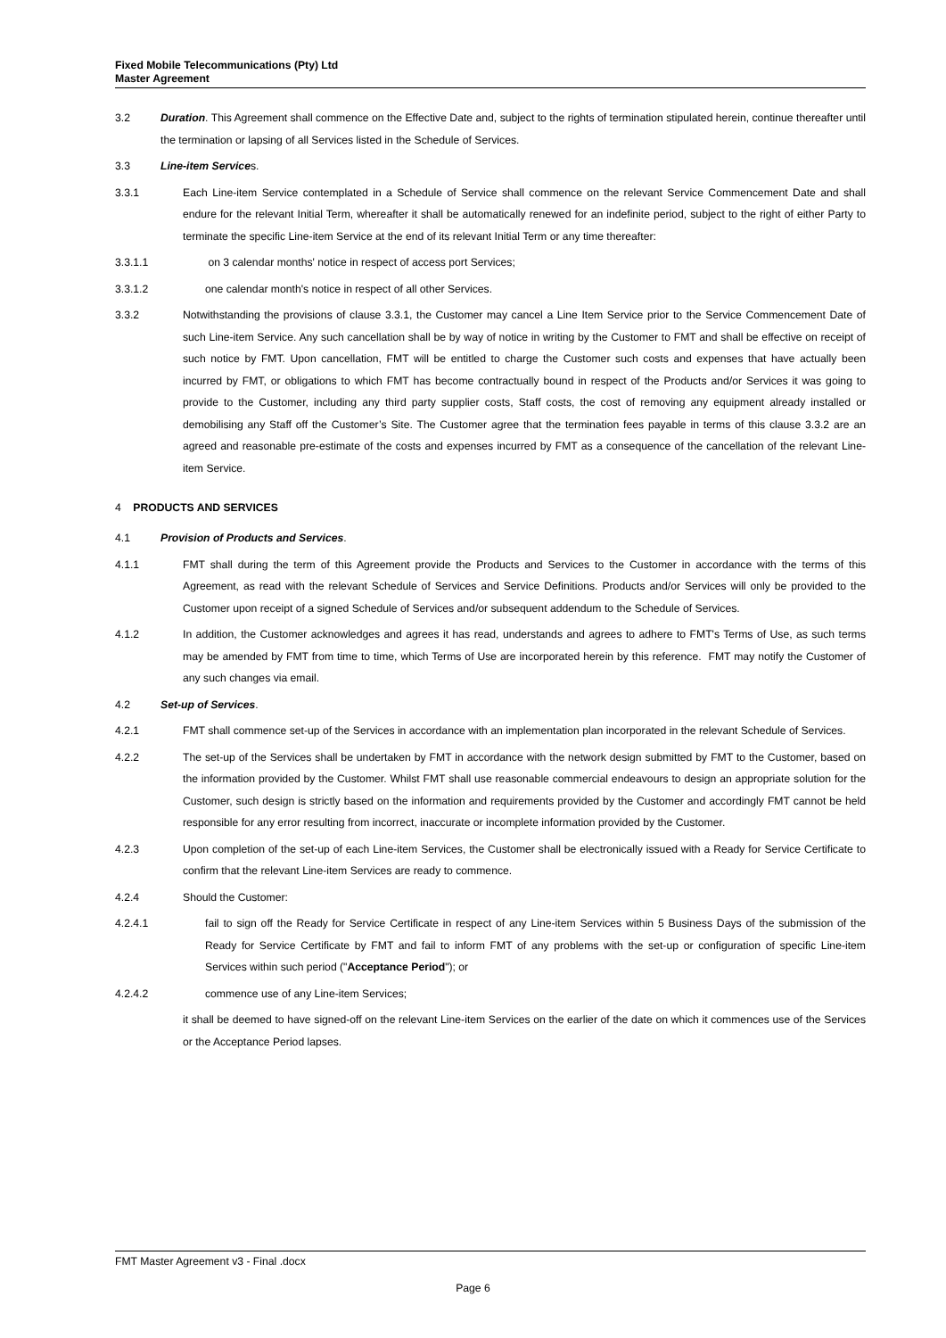Fixed Mobile Telecommunications (Pty) Ltd
Master Agreement
3.2 Duration. This Agreement shall commence on the Effective Date and, subject to the rights of termination stipulated herein, continue thereafter until the termination or lapsing of all Services listed in the Schedule of Services.
3.3 Line-item Services.
3.3.1 Each Line-item Service contemplated in a Schedule of Service shall commence on the relevant Service Commencement Date and shall endure for the relevant Initial Term, whereafter it shall be automatically renewed for an indefinite period, subject to the right of either Party to terminate the specific Line-item Service at the end of its relevant Initial Term or any time thereafter:
3.3.1.1 on 3 calendar months' notice in respect of access port Services;
3.3.1.2 one calendar month's notice in respect of all other Services.
3.3.2 Notwithstanding the provisions of clause 3.3.1, the Customer may cancel a Line Item Service prior to the Service Commencement Date of such Line-item Service. Any such cancellation shall be by way of notice in writing by the Customer to FMT and shall be effective on receipt of such notice by FMT. Upon cancellation, FMT will be entitled to charge the Customer such costs and expenses that have actually been incurred by FMT, or obligations to which FMT has become contractually bound in respect of the Products and/or Services it was going to provide to the Customer, including any third party supplier costs, Staff costs, the cost of removing any equipment already installed or demobilising any Staff off the Customer’s Site. The Customer agree that the termination fees payable in terms of this clause 3.3.2 are an agreed and reasonable pre-estimate of the costs and expenses incurred by FMT as a consequence of the cancellation of the relevant Line-item Service.
4 PRODUCTS AND SERVICES
4.1 Provision of Products and Services.
4.1.1 FMT shall during the term of this Agreement provide the Products and Services to the Customer in accordance with the terms of this Agreement, as read with the relevant Schedule of Services and Service Definitions. Products and/or Services will only be provided to the Customer upon receipt of a signed Schedule of Services and/or subsequent addendum to the Schedule of Services.
4.1.2 In addition, the Customer acknowledges and agrees it has read, understands and agrees to adhere to FMT's Terms of Use, as such terms may be amended by FMT from time to time, which Terms of Use are incorporated herein by this reference. FMT may notify the Customer of any such changes via email.
4.2 Set-up of Services.
4.2.1 FMT shall commence set-up of the Services in accordance with an implementation plan incorporated in the relevant Schedule of Services.
4.2.2 The set-up of the Services shall be undertaken by FMT in accordance with the network design submitted by FMT to the Customer, based on the information provided by the Customer. Whilst FMT shall use reasonable commercial endeavours to design an appropriate solution for the Customer, such design is strictly based on the information and requirements provided by the Customer and accordingly FMT cannot be held responsible for any error resulting from incorrect, inaccurate or incomplete information provided by the Customer.
4.2.3 Upon completion of the set-up of each Line-item Services, the Customer shall be electronically issued with a Ready for Service Certificate to confirm that the relevant Line-item Services are ready to commence.
4.2.4 Should the Customer:
4.2.4.1 fail to sign off the Ready for Service Certificate in respect of any Line-item Services within 5 Business Days of the submission of the Ready for Service Certificate by FMT and fail to inform FMT of any problems with the set-up or configuration of specific Line-item Services within such period ("Acceptance Period"); or
4.2.4.2 commence use of any Line-item Services;
it shall be deemed to have signed-off on the relevant Line-item Services on the earlier of the date on which it commences use of the Services or the Acceptance Period lapses.
FMT Master Agreement v3 - Final .docx
Page 6